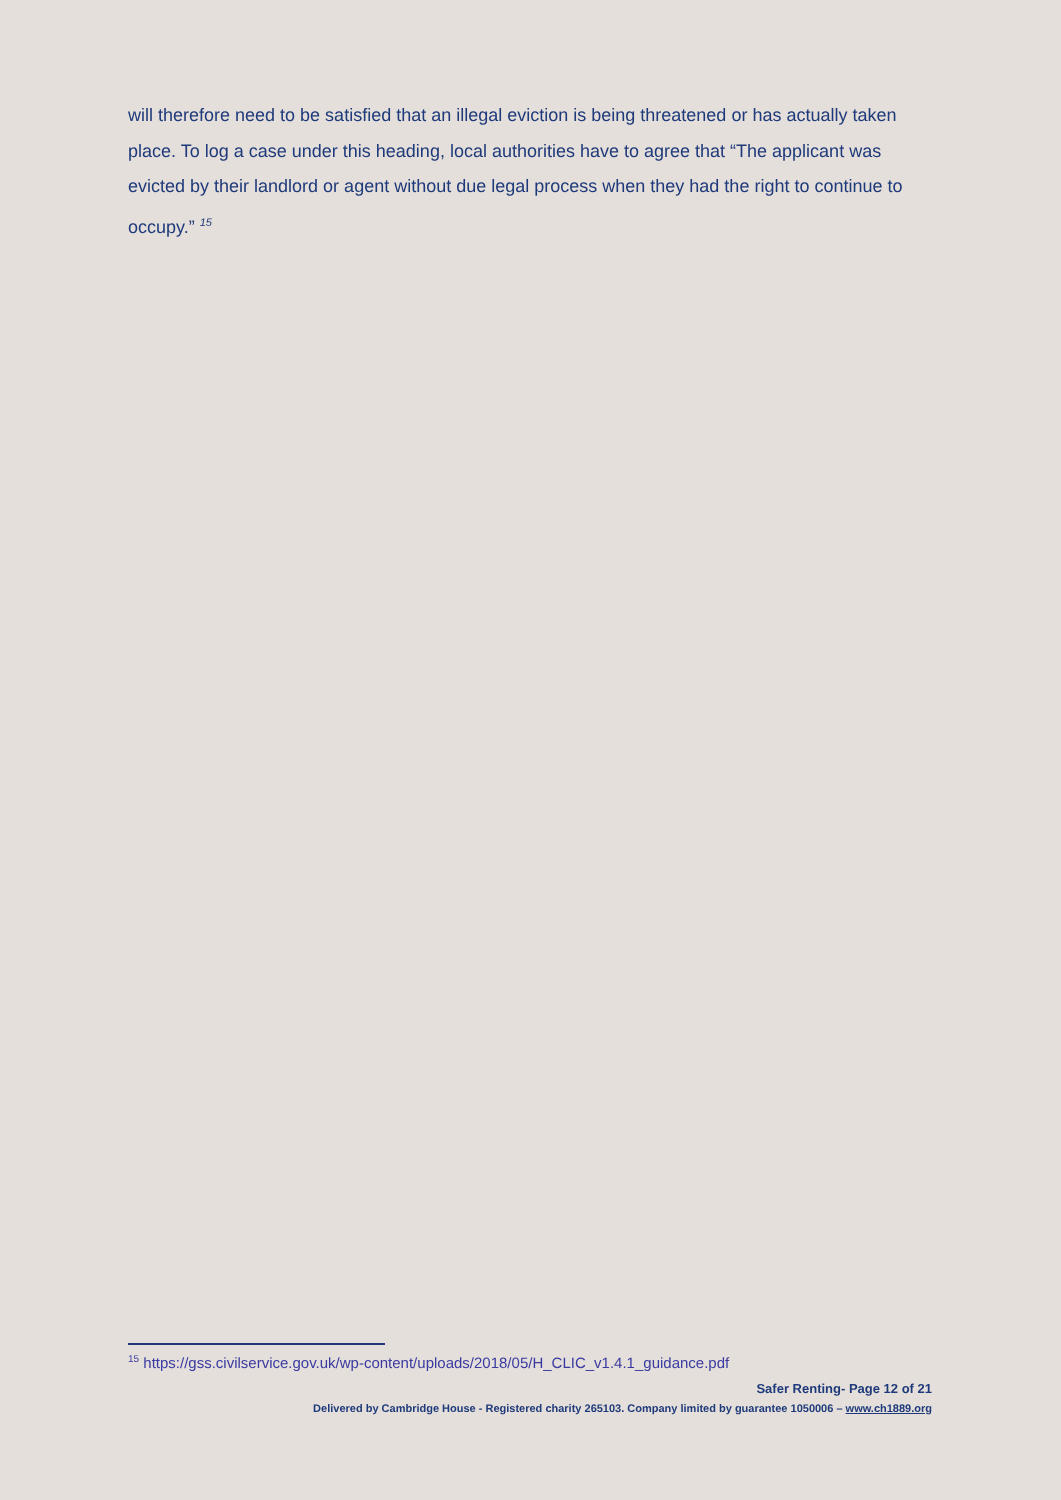will therefore need to be satisfied that an illegal eviction is being threatened or has actually taken place. To log a case under this heading, local authorities have to agree that “The applicant was evicted by their landlord or agent without due legal process when they had the right to continue to occupy.” <sup>15</sup>
<sup>15</sup> https://gss.civilservice.gov.uk/wp-content/uploads/2018/05/H_CLIC_v1.4.1_guidance.pdf
Safer Renting- Page 12 of 21
Delivered by Cambridge House - Registered charity 265103. Company limited by guarantee 1050006 – www.ch1889.org